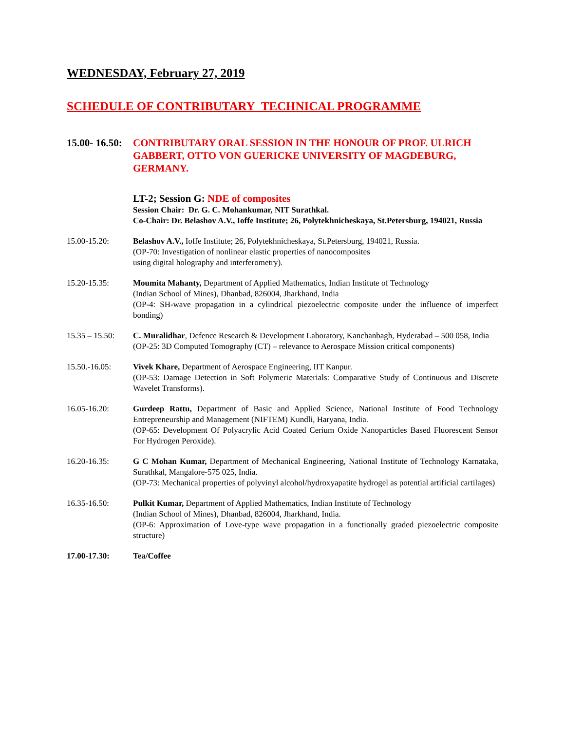WEDNESDAY, February 27, 2019
SCHEDULE OF CONTRIBUTARY TECHNICAL PROGRAMME
15.00- 16.50:
CONTRIBUTARY ORAL SESSION IN THE HONOUR OF PROF. ULRICH GABBERT, OTTO VON GUERICKE UNIVERSITY OF MAGDEBURG, GERMANY.
LT-2; Session G: NDE of composites
Session Chair: Dr. G. C. Mohankumar, NIT Surathkal.
Co-Chair: Dr. Belashov A.V., Ioffe Institute; 26, Polytekhnicheskaya, St.Petersburg, 194021, Russia
15.00-15.20: Belashov A.V., Ioffe Institute; 26, Polytekhnicheskaya, St.Petersburg, 194021, Russia.
(OP-70: Investigation of nonlinear elastic properties of nanocomposites
using digital holography and interferometry).
15.20-15.35: Moumita Mahanty, Department of Applied Mathematics, Indian Institute of Technology
(Indian School of Mines), Dhanbad, 826004, Jharkhand, India
(OP-4: SH-wave propagation in a cylindrical piezoelectric composite under the influence of imperfect bonding)
15.35 – 15.50:
C. Muralidhar, Defence Research & Development Laboratory, Kanchanbagh, Hyderabad – 500 058, India
(OP-25: 3D Computed Tomography (CT) – relevance to Aerospace Mission critical components)
15.50.-16.05: Vivek Khare, Department of Aerospace Engineering, IIT Kanpur.
(OP-53: Damage Detection in Soft Polymeric Materials: Comparative Study of Continuous and Discrete Wavelet Transforms).
16.05-16.20: Gurdeep Rattu, Department of Basic and Applied Science, National Institute of Food Technology Entrepreneurship and Management (NIFTEM) Kundli, Haryana, India.
(OP-65: Development Of Polyacrylic Acid Coated Cerium Oxide Nanoparticles Based Fluorescent Sensor For Hydrogen Peroxide).
16.20-16.35: G C Mohan Kumar, Department of Mechanical Engineering, National Institute of Technology Karnataka, Surathkal, Mangalore-575 025, India.
(OP-73: Mechanical properties of polyvinyl alcohol/hydroxyapatite hydrogel as potential artificial cartilages)
16.35-16.50: Pulkit Kumar, Department of Applied Mathematics, Indian Institute of Technology
(Indian School of Mines), Dhanbad, 826004, Jharkhand, India.
(OP-6: Approximation of Love-type wave propagation in a functionally graded piezoelectric composite structure)
17.00-17.30: Tea/Coffee